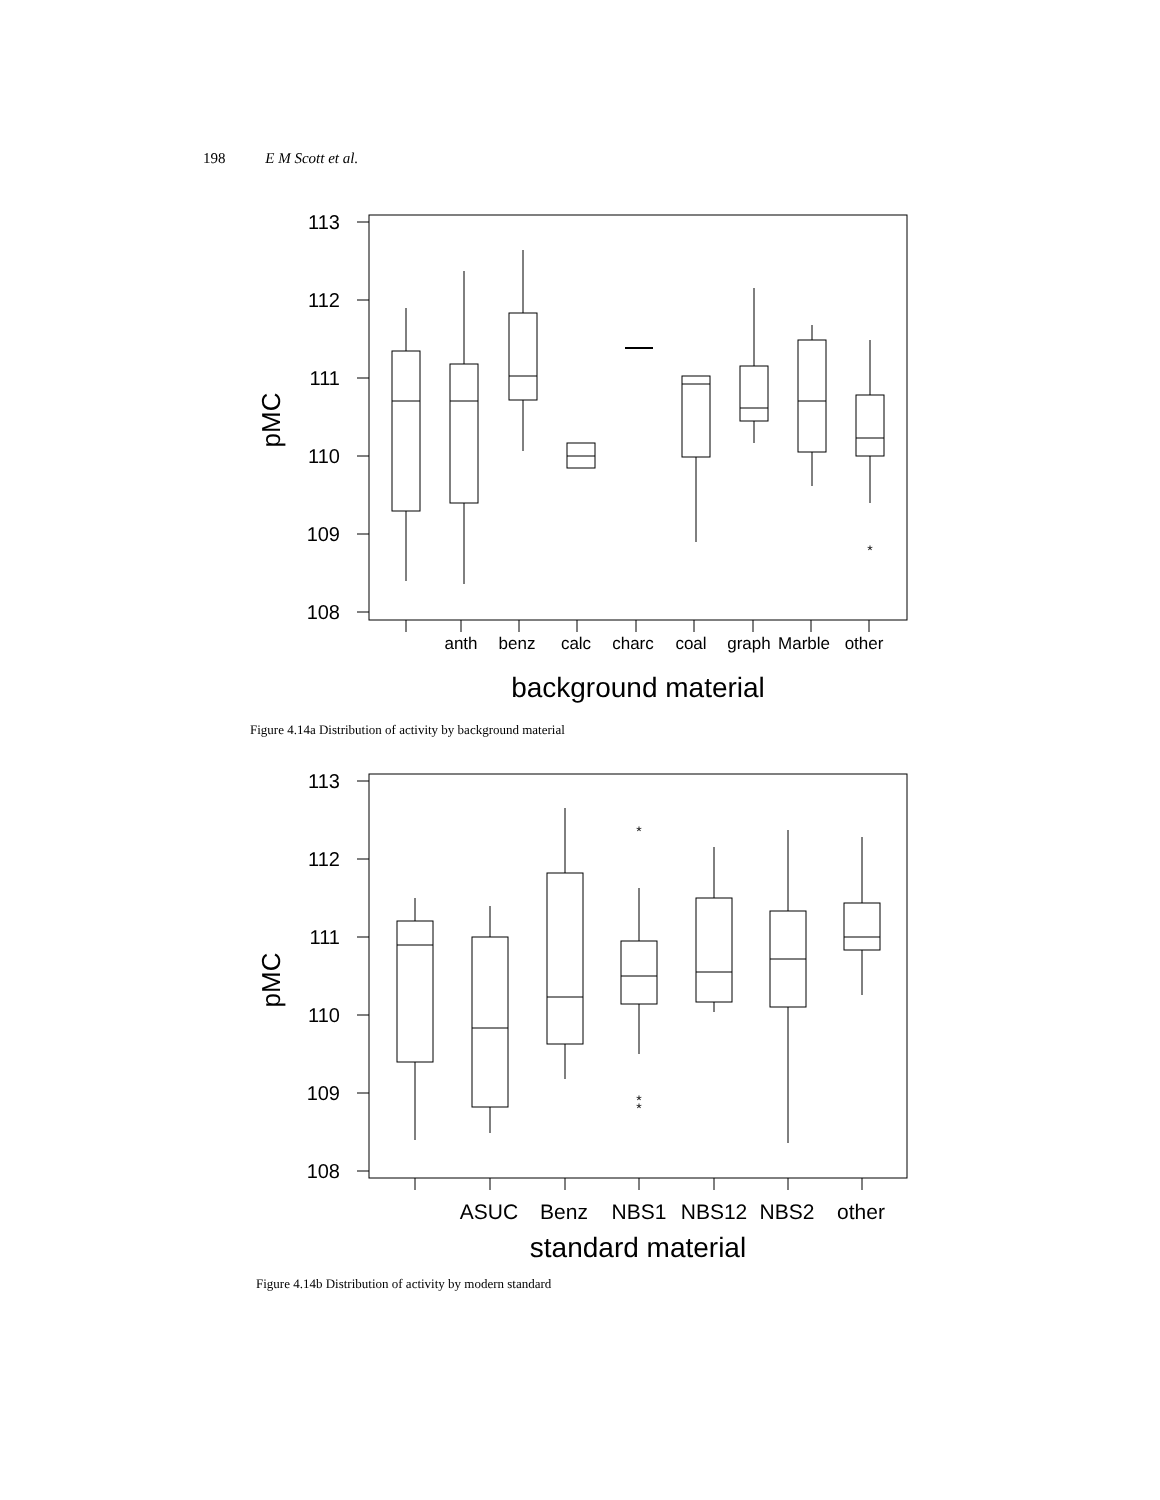198 E M Scott et al.
*
113
112
111
110
109
108
anth
benz
calc
charc
coal
graph
Marble
other
pMC
background material
Figure 4.14a Distribution of activity by background material
*
*
*
113
112
111
110
109
108
ASUC
Benz
NBS1
NBS12
NBS2
other
pMC
standard material
Figure 4.14b Distribution of activity by modern standard